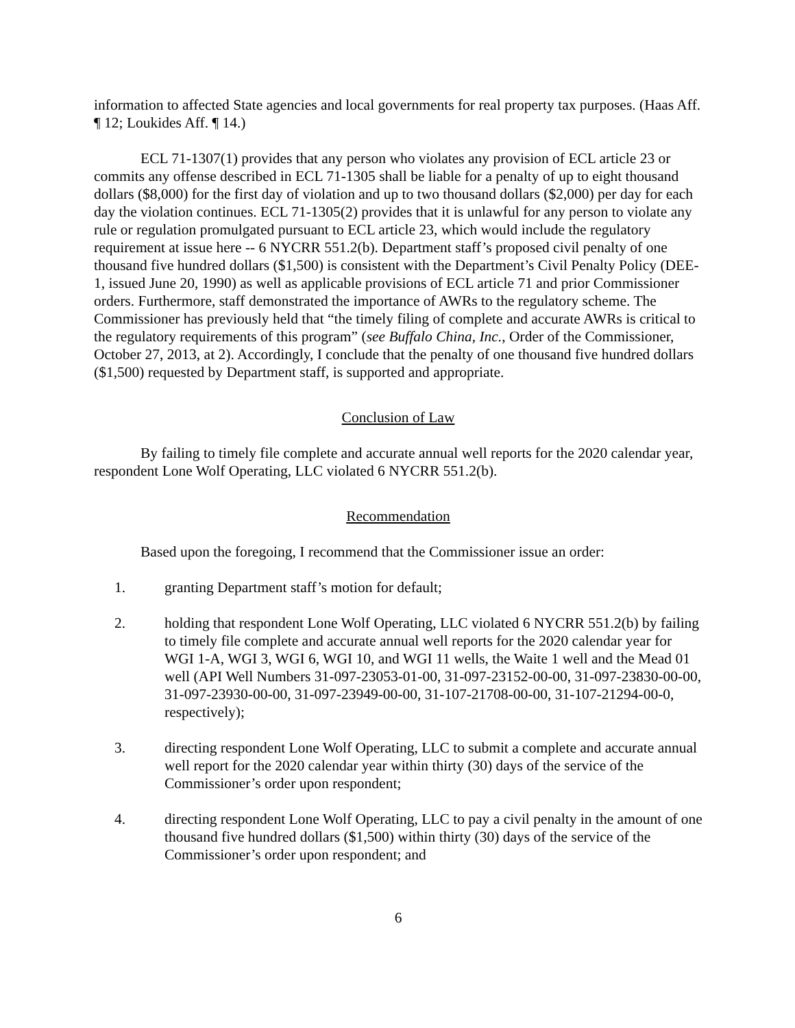information to affected State agencies and local governments for real property tax purposes. (Haas Aff. ¶ 12; Loukides Aff. ¶ 14.)
ECL 71-1307(1) provides that any person who violates any provision of ECL article 23 or commits any offense described in ECL 71-1305 shall be liable for a penalty of up to eight thousand dollars ($8,000) for the first day of violation and up to two thousand dollars ($2,000) per day for each day the violation continues. ECL 71-1305(2) provides that it is unlawful for any person to violate any rule or regulation promulgated pursuant to ECL article 23, which would include the regulatory requirement at issue here -- 6 NYCRR 551.2(b). Department staff’s proposed civil penalty of one thousand five hundred dollars ($1,500) is consistent with the Department’s Civil Penalty Policy (DEE-1, issued June 20, 1990) as well as applicable provisions of ECL article 71 and prior Commissioner orders. Furthermore, staff demonstrated the importance of AWRs to the regulatory scheme. The Commissioner has previously held that “the timely filing of complete and accurate AWRs is critical to the regulatory requirements of this program” (see Buffalo China, Inc., Order of the Commissioner, October 27, 2013, at 2). Accordingly, I conclude that the penalty of one thousand five hundred dollars ($1,500) requested by Department staff, is supported and appropriate.
Conclusion of Law
By failing to timely file complete and accurate annual well reports for the 2020 calendar year, respondent Lone Wolf Operating, LLC violated 6 NYCRR 551.2(b).
Recommendation
Based upon the foregoing, I recommend that the Commissioner issue an order:
1. granting Department staff’s motion for default;
2. holding that respondent Lone Wolf Operating, LLC violated 6 NYCRR 551.2(b) by failing to timely file complete and accurate annual well reports for the 2020 calendar year for WGI 1-A, WGI 3, WGI 6, WGI 10, and WGI 11 wells, the Waite 1 well and the Mead 01 well (API Well Numbers 31-097-23053-01-00, 31-097-23152-00-00, 31-097-23830-00-00, 31-097-23930-00-00, 31-097-23949-00-00, 31-107-21708-00-00, 31-107-21294-00-0, respectively);
3. directing respondent Lone Wolf Operating, LLC to submit a complete and accurate annual well report for the 2020 calendar year within thirty (30) days of the service of the Commissioner’s order upon respondent;
4. directing respondent Lone Wolf Operating, LLC to pay a civil penalty in the amount of one thousand five hundred dollars ($1,500) within thirty (30) days of the service of the Commissioner’s order upon respondent; and
6